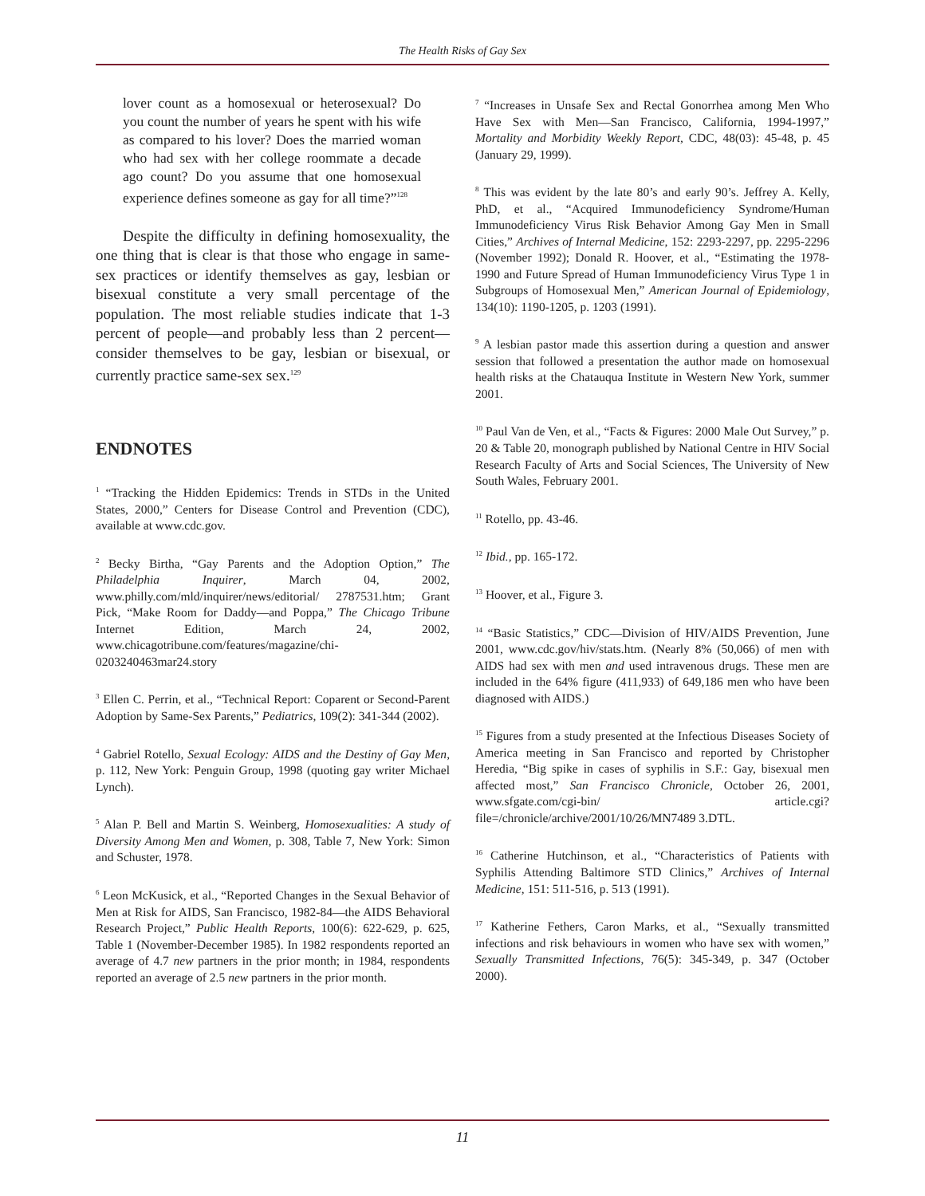The Health Risks of Gay Sex
lover count as a homosexual or heterosexual? Do you count the number of years he spent with his wife as compared to his lover? Does the married woman who had sex with her college roommate a decade ago count? Do you assume that one homosexual experience defines someone as gay for all time?”<sup>128</sup>
Despite the difficulty in defining homosexuality, the one thing that is clear is that those who engage in same-sex practices or identify themselves as gay, lesbian or bisexual constitute a very small percentage of the population. The most reliable studies indicate that 1-3 percent of people—and probably less than 2 percent—consider themselves to be gay, lesbian or bisexual, or currently practice same-sex sex.<sup>129</sup>
ENDNOTES
<sup>1</sup> “Tracking the Hidden Epidemics: Trends in STDs in the United States, 2000,” Centers for Disease Control and Prevention (CDC), available at www.cdc.gov.
<sup>2</sup> Becky Birtha, “Gay Parents and the Adoption Option,” The Philadelphia Inquirer, March 04, 2002, www.philly.com/mld/inquirer/news/editorial/ 2787531.htm; Grant Pick, “Make Room for Daddy—and Poppa,” The Chicago Tribune Internet Edition, March 24, 2002, www.chicagotribune.com/features/magazine/chi-0203240463mar24.story
<sup>3</sup> Ellen C. Perrin, et al., “Technical Report: Coparent or Second-Parent Adoption by Same-Sex Parents,” Pediatrics, 109(2): 341-344 (2002).
<sup>4</sup> Gabriel Rotello, Sexual Ecology: AIDS and the Destiny of Gay Men, p. 112, New York: Penguin Group, 1998 (quoting gay writer Michael Lynch).
<sup>5</sup> Alan P. Bell and Martin S. Weinberg, Homosexualities: A study of Diversity Among Men and Women, p. 308, Table 7, New York: Simon and Schuster, 1978.
<sup>6</sup> Leon McKusick, et al., “Reported Changes in the Sexual Behavior of Men at Risk for AIDS, San Francisco, 1982-84—the AIDS Behavioral Research Project,” Public Health Reports, 100(6): 622-629, p. 625, Table 1 (November-December 1985). In 1982 respondents reported an average of 4.7 new partners in the prior month; in 1984, respondents reported an average of 2.5 new partners in the prior month.
<sup>7</sup> “Increases in Unsafe Sex and Rectal Gonorrhea among Men Who Have Sex with Men—San Francisco, California, 1994-1997,” Mortality and Morbidity Weekly Report, CDC, 48(03): 45-48, p. 45 (January 29, 1999).
<sup>8</sup> This was evident by the late 80’s and early 90’s. Jeffrey A. Kelly, PhD, et al., “Acquired Immunodeficiency Syndrome/Human Immunodeficiency Virus Risk Behavior Among Gay Men in Small Cities,” Archives of Internal Medicine, 152: 2293-2297, pp. 2295-2296 (November 1992); Donald R. Hoover, et al., “Estimating the 1978-1990 and Future Spread of Human Immunodeficiency Virus Type 1 in Subgroups of Homosexual Men,” American Journal of Epidemiology, 134(10): 1190-1205, p. 1203 (1991).
<sup>9</sup> A lesbian pastor made this assertion during a question and answer session that followed a presentation the author made on homosexual health risks at the Chatauqua Institute in Western New York, summer 2001.
<sup>10</sup> Paul Van de Ven, et al., “Facts & Figures: 2000 Male Out Survey,” p. 20 & Table 20, monograph published by National Centre in HIV Social Research Faculty of Arts and Social Sciences, The University of New South Wales, February 2001.
<sup>11</sup> Rotello, pp. 43-46.
<sup>12</sup> Ibid., pp. 165-172.
<sup>13</sup> Hoover, et al., Figure 3.
<sup>14</sup> “Basic Statistics,” CDC—Division of HIV/AIDS Prevention, June 2001, www.cdc.gov/hiv/stats.htm. (Nearly 8% (50,066) of men with AIDS had sex with men and used intravenous drugs. These men are included in the 64% figure (411,933) of 649,186 men who have been diagnosed with AIDS.)
<sup>15</sup> Figures from a study presented at the Infectious Diseases Society of America meeting in San Francisco and reported by Christopher Heredia, “Big spike in cases of syphilis in S.F.: Gay, bisexual men affected most,” San Francisco Chronicle, October 26, 2001, www.sfgate.com/cgi-bin/ article.cgi?file=/chronicle/archive/2001/10/26/MN7489 3.DTL.
<sup>16</sup> Catherine Hutchinson, et al., “Characteristics of Patients with Syphilis Attending Baltimore STD Clinics,” Archives of Internal Medicine, 151: 511-516, p. 513 (1991).
<sup>17</sup> Katherine Fethers, Caron Marks, et al., “Sexually transmitted infections and risk behaviours in women who have sex with women,” Sexually Transmitted Infections, 76(5): 345-349, p. 347 (October 2000).
11